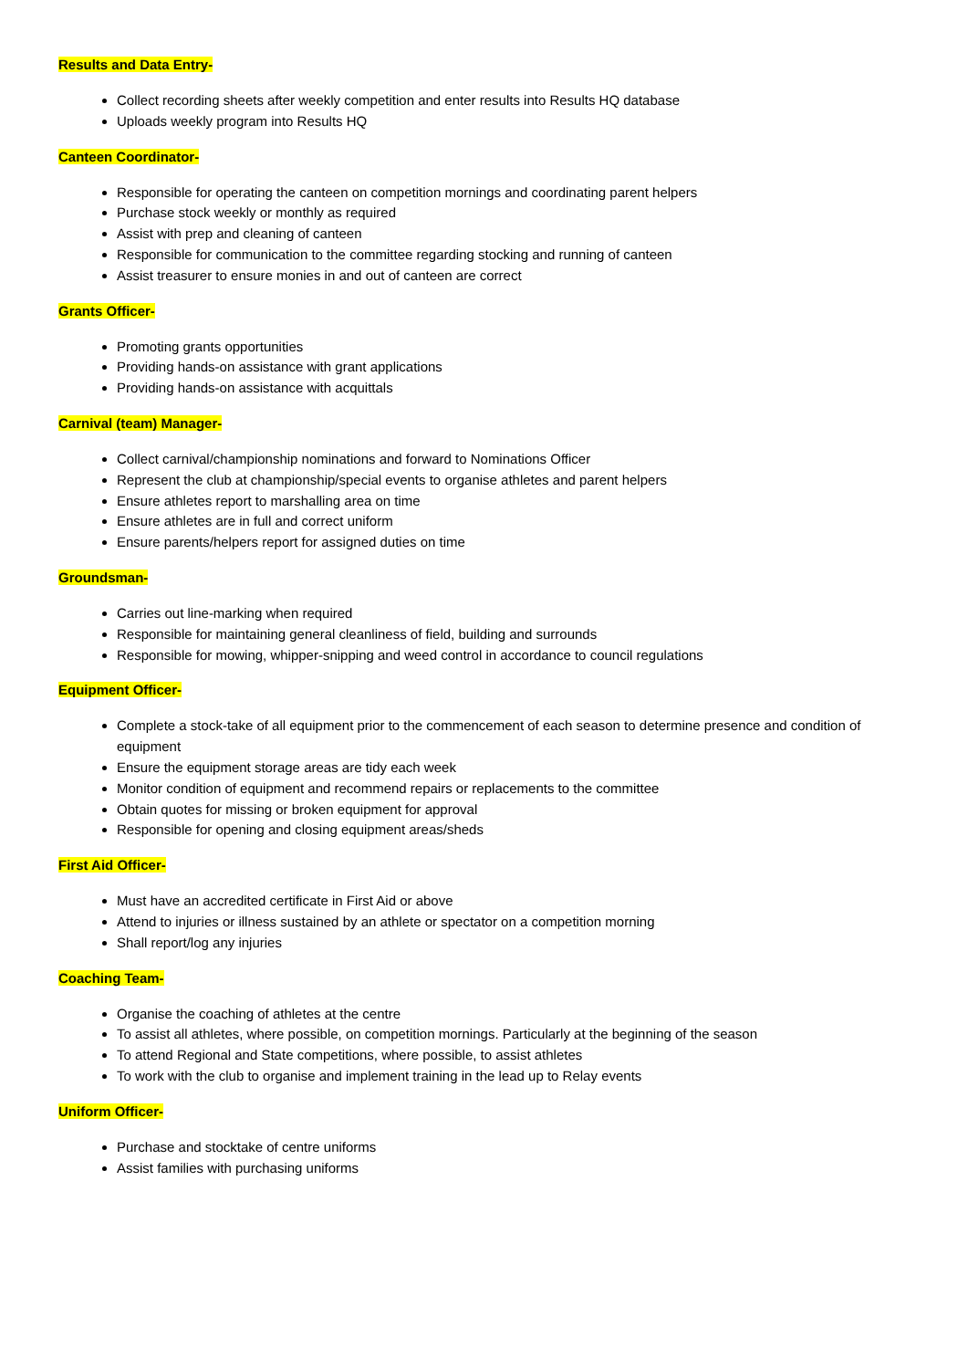Results and Data Entry-
Collect recording sheets after weekly competition and enter results into Results HQ database
Uploads weekly program into Results HQ
Canteen Coordinator-
Responsible for operating the canteen on competition mornings and coordinating parent helpers
Purchase stock weekly or monthly as required
Assist with prep and cleaning of canteen
Responsible for communication to the committee regarding stocking and running of canteen
Assist treasurer to ensure monies in and out of canteen are correct
Grants Officer-
Promoting grants opportunities
Providing hands-on assistance with grant applications
Providing hands-on assistance with acquittals
Carnival (team) Manager-
Collect carnival/championship nominations and forward to Nominations Officer
Represent the club at championship/special events to organise athletes and parent helpers
Ensure athletes report to marshalling area on time
Ensure athletes are in full and correct uniform
Ensure parents/helpers report for assigned duties on time
Groundsman-
Carries out line-marking when required
Responsible for maintaining general cleanliness of field, building and surrounds
Responsible for mowing, whipper-snipping and weed control in accordance to council regulations
Equipment Officer-
Complete a stock-take of all equipment prior to the commencement of each season to determine presence and condition of equipment
Ensure the equipment storage areas are tidy each week
Monitor condition of equipment and recommend repairs or replacements to the committee
Obtain quotes for missing or broken equipment for approval
Responsible for opening and closing equipment areas/sheds
First Aid Officer-
Must have an accredited certificate in First Aid or above
Attend to injuries or illness sustained by an athlete or spectator on a competition morning
Shall report/log any injuries
Coaching Team-
Organise the coaching of athletes at the centre
To assist all athletes, where possible, on competition mornings. Particularly at the beginning of the season
To attend Regional and State competitions, where possible, to assist athletes
To work with the club to organise and implement training in the lead up to Relay events
Uniform Officer-
Purchase and stocktake of centre uniforms
Assist families with purchasing uniforms